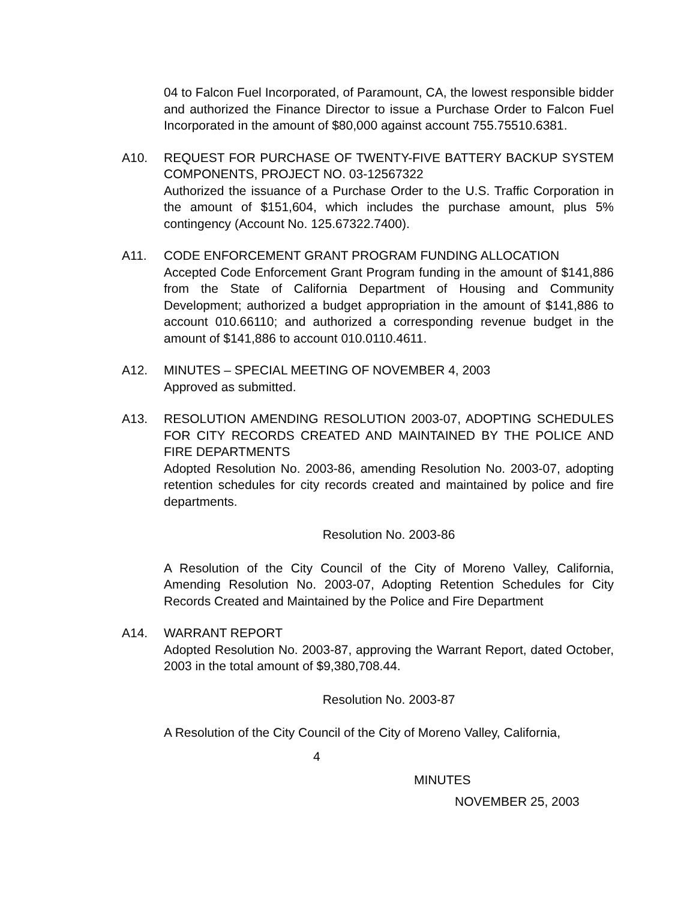04 to Falcon Fuel Incorporated, of Paramount, CA, the lowest responsible bidder and authorized the Finance Director to issue a Purchase Order to Falcon Fuel Incorporated in the amount of $80,000 against account 755.75510.6381.
A10. REQUEST FOR PURCHASE OF TWENTY-FIVE BATTERY BACKUP SYSTEM COMPONENTS, PROJECT NO. 03-12567322
Authorized the issuance of a Purchase Order to the U.S. Traffic Corporation in the amount of $151,604, which includes the purchase amount, plus 5% contingency (Account No. 125.67322.7400).
A11. CODE ENFORCEMENT GRANT PROGRAM FUNDING ALLOCATION
Accepted Code Enforcement Grant Program funding in the amount of $141,886 from the State of California Department of Housing and Community Development; authorized a budget appropriation in the amount of $141,886 to account 010.66110; and authorized a corresponding revenue budget in the amount of $141,886 to account 010.0110.4611.
A12. MINUTES – SPECIAL MEETING OF NOVEMBER 4, 2003
Approved as submitted.
A13. RESOLUTION AMENDING RESOLUTION 2003-07, ADOPTING SCHEDULES FOR CITY RECORDS CREATED AND MAINTAINED BY THE POLICE AND FIRE DEPARTMENTS
Adopted Resolution No. 2003-86, amending Resolution No. 2003-07, adopting retention schedules for city records created and maintained by police and fire departments.
Resolution No. 2003-86
A Resolution of the City Council of the City of Moreno Valley, California, Amending Resolution No. 2003-07, Adopting Retention Schedules for City Records Created and Maintained by the Police and Fire Department
A14. WARRANT REPORT
Adopted Resolution No. 2003-87, approving the Warrant Report, dated October, 2003 in the total amount of $9,380,708.44.
Resolution No. 2003-87
A Resolution of the City Council of the City of Moreno Valley, California,
4
MINUTES
NOVEMBER 25, 2003